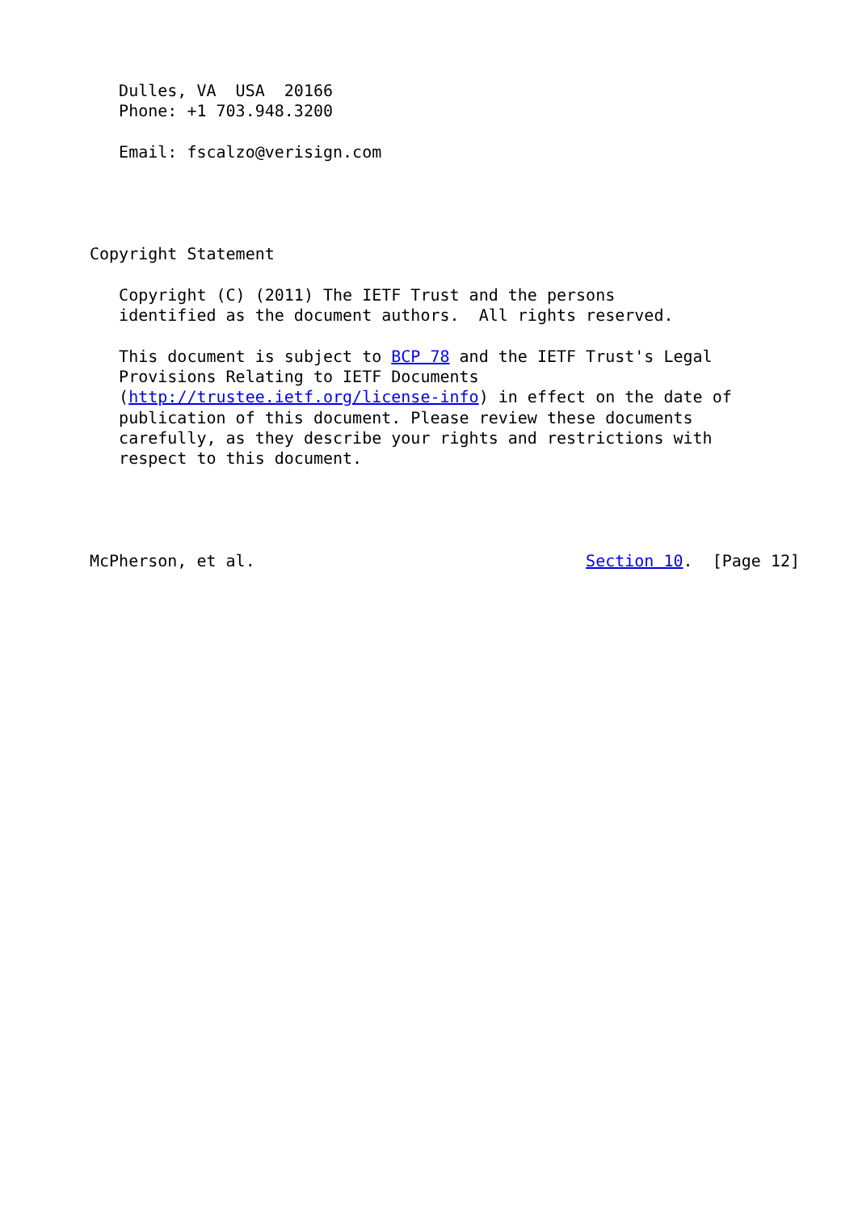Dulles, VA  USA  20166
   Phone: +1 703.948.3200

   Email: fscalzo@verisign.com




Copyright Statement

   Copyright (C) (2011) The IETF Trust and the persons
   identified as the document authors.  All rights reserved.

   This document is subject to BCP 78 and the IETF Trust's Legal
   Provisions Relating to IETF Documents
   (http://trustee.ietf.org/license-info) in effect on the date of
   publication of this document. Please review these documents
   carefully, as they describe your rights and restrictions with
   respect to this document.




McPherson, et al.                                  Section 10.  [Page 12]